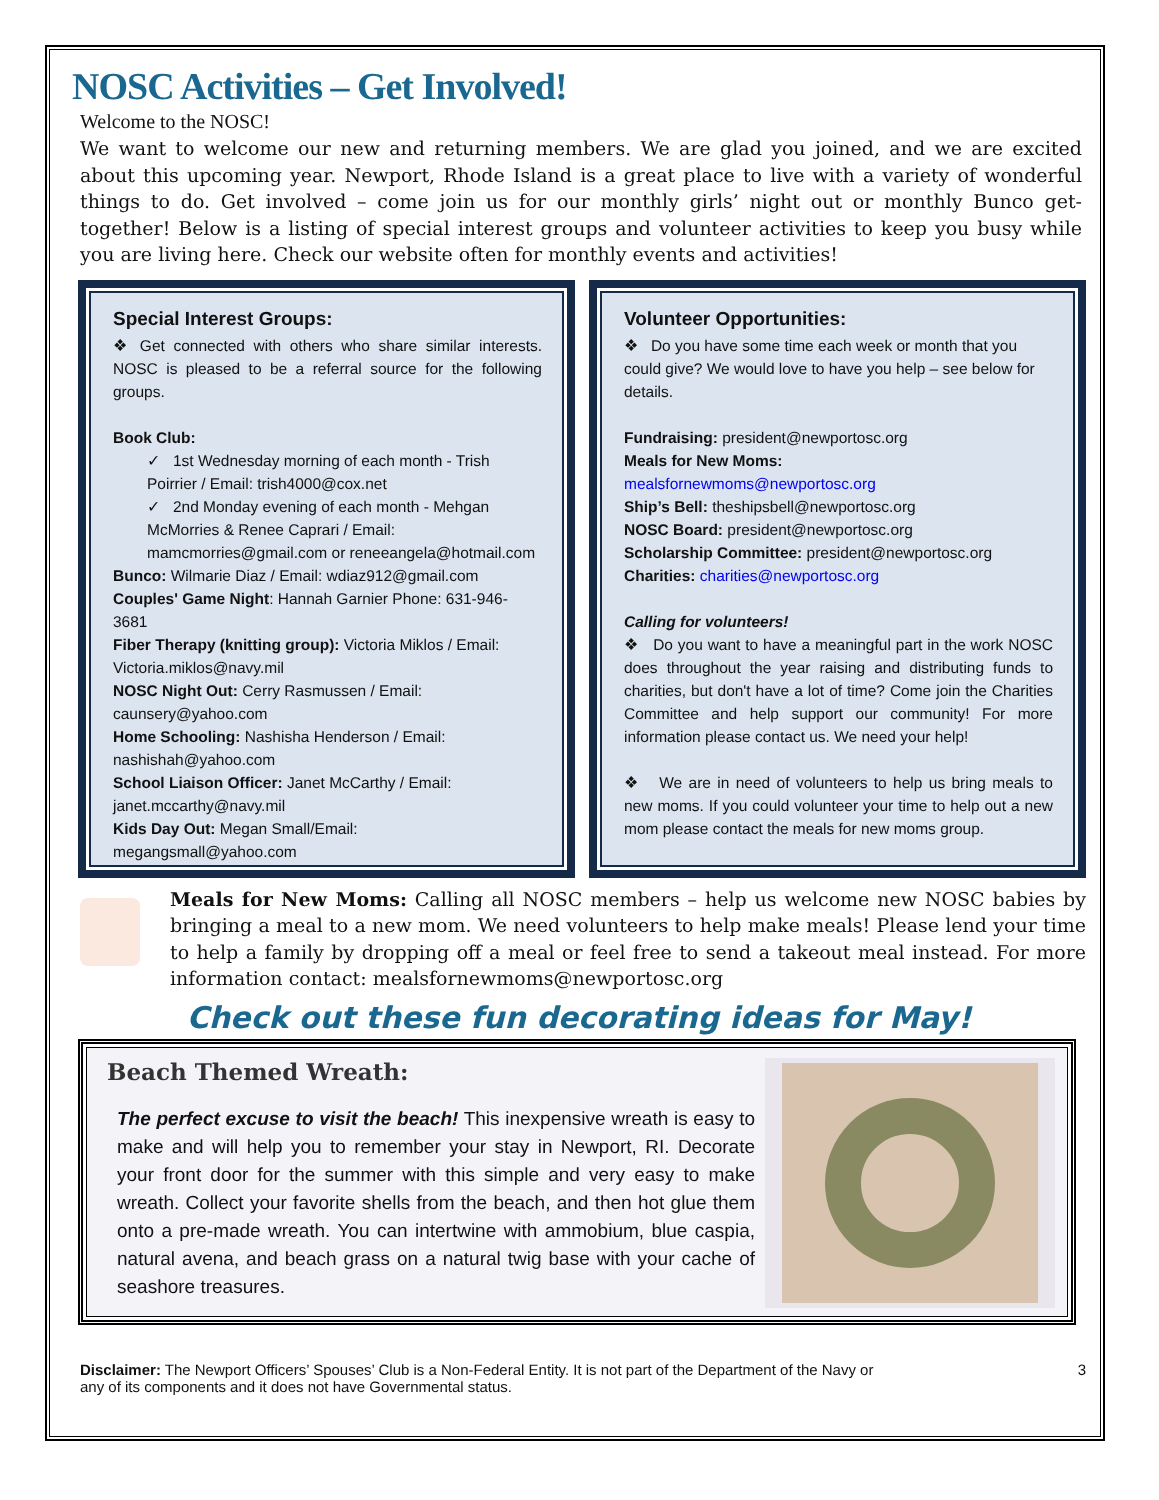NOSC Activities – Get Involved!
Welcome to the NOSC!
We want to welcome our new and returning members. We are glad you joined, and we are excited about this upcoming year. Newport, Rhode Island is a great place to live with a variety of wonderful things to do. Get involved – come join us for our monthly girls’ night out or monthly Bunco get-together! Below is a listing of special interest groups and volunteer activities to keep you busy while you are living here. Check our website often for monthly events and activities!
Special Interest Groups:
❖ Get connected with others who share similar interests. NOSC is pleased to be a referral source for the following groups.
Book Club:
✓ 1st Wednesday morning of each month - Trish Poirrier / Email: trish4000@cox.net
✓ 2nd Monday evening of each month - Mehgan McMorries & Renee Caprari / Email: mamcmorries@gmail.com or reneeangela@hotmail.com
Bunco: Wilmarie Diaz / Email: wdiaz912@gmail.com
Couples' Game Night: Hannah Garnier Phone: 631-946-3681
Fiber Therapy (knitting group): Victoria Miklos / Email: Victoria.miklos@navy.mil
NOSC Night Out: Cerry Rasmussen / Email: caunsery@yahoo.com
Home Schooling: Nashisha Henderson / Email: nashishah@yahoo.com
School Liaison Officer: Janet McCarthy / Email: janet.mccarthy@navy.mil
Kids Day Out: Megan Small/Email: megangsmall@yahoo.com
Volunteer Opportunities:
❖ Do you have some time each week or month that you could give? We would love to have you help – see below for details.
Fundraising: president@newportosc.org
Meals for New Moms:
mealsfornewmoms@newportosc.org
Ship’s Bell: theshipsbell@newportosc.org
NOSC Board: president@newportosc.org
Scholarship Committee: president@newportosc.org
Charities: charities@newportosc.org
Calling for volunteers!
❖ Do you want to have a meaningful part in the work NOSC does throughout the year raising and distributing funds to charities, but don't have a lot of time? Come join the Charities Committee and help support our community! For more information please contact us. We need your help!
❖ We are in need of volunteers to help us bring meals to new moms. If you could volunteer your time to help out a new mom please contact the meals for new moms group.
Meals for New Moms: Calling all NOSC members – help us welcome new NOSC babies by bringing a meal to a new mom. We need volunteers to help make meals! Please lend your time to help a family by dropping off a meal or feel free to send a takeout meal instead. For more information contact: mealsfornewmoms@newportosc.org
Check out these fun decorating ideas for May!
Beach Themed Wreath:
The perfect excuse to visit the beach! This inexpensive wreath is easy to make and will help you to remember your stay in Newport, RI. Decorate your front door for the summer with this simple and very easy to make wreath. Collect your favorite shells from the beach, and then hot glue them onto a pre-made wreath. You can intertwine with ammobium, blue caspia, natural avena, and beach grass on a natural twig base with your cache of seashore treasures.
Disclaimer: The Newport Officers’ Spouses’ Club is a Non-Federal Entity. It is not part of the Department of the Navy or
any of its components and it does not have Governmental status.
3